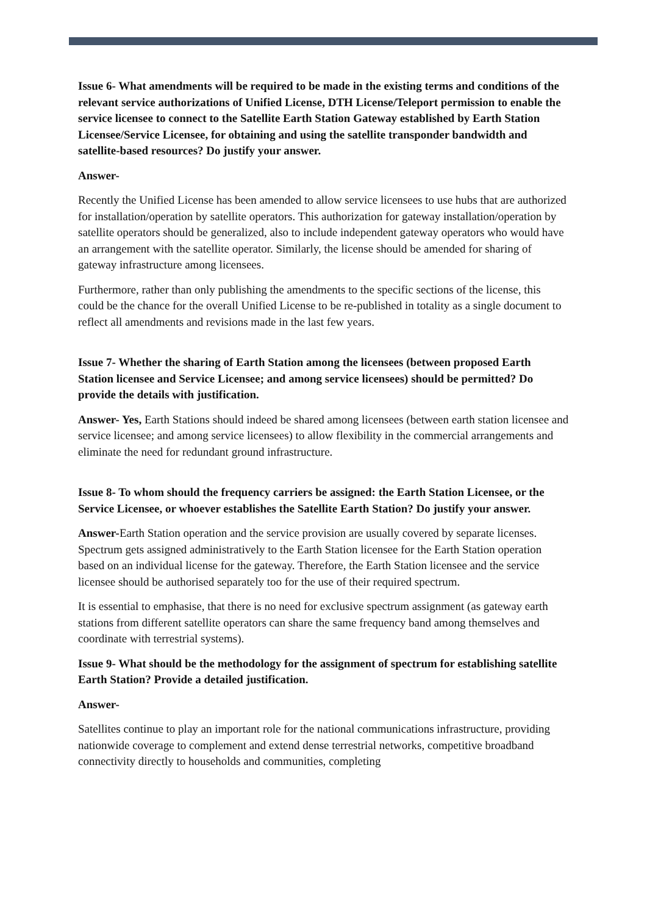Issue 6- What amendments will be required to be made in the existing terms and conditions of the relevant service authorizations of Unified License, DTH License/Teleport permission to enable the service licensee to connect to the Satellite Earth Station Gateway established by Earth Station Licensee/Service Licensee, for obtaining and using the satellite transponder bandwidth and satellite-based resources? Do justify your answer.
Answer-
Recently the Unified License has been amended to allow service licensees to use hubs that are authorized for installation/operation by satellite operators. This authorization for gateway installation/operation by satellite operators should be generalized, also to include independent gateway operators who would have an arrangement with the satellite operator. Similarly, the license should be amended for sharing of gateway infrastructure among licensees.
Furthermore, rather than only publishing the amendments to the specific sections of the license, this could be the chance for the overall Unified License to be re-published in totality as a single document to reflect all amendments and revisions made in the last few years.
Issue 7- Whether the sharing of Earth Station among the licensees (between proposed Earth Station licensee and Service Licensee; and among service licensees) should be permitted? Do provide the details with justification.
Answer- Yes, Earth Stations should indeed be shared among licensees (between earth station licensee and service licensee; and among service licensees) to allow flexibility in the commercial arrangements and eliminate the need for redundant ground infrastructure.
Issue 8- To whom should the frequency carriers be assigned: the Earth Station Licensee, or the Service Licensee, or whoever establishes the Satellite Earth Station? Do justify your answer.
Answer-Earth Station operation and the service provision are usually covered by separate licenses. Spectrum gets assigned administratively to the Earth Station licensee for the Earth Station operation based on an individual license for the gateway. Therefore, the Earth Station licensee and the service licensee should be authorised separately too for the use of their required spectrum.
It is essential to emphasise, that there is no need for exclusive spectrum assignment (as gateway earth stations from different satellite operators can share the same frequency band among themselves and coordinate with terrestrial systems).
Issue 9- What should be the methodology for the assignment of spectrum for establishing satellite Earth Station? Provide a detailed justification.
Answer-
Satellites continue to play an important role for the national communications infrastructure, providing nationwide coverage to complement and extend dense terrestrial networks, competitive broadband connectivity directly to households and communities, completing